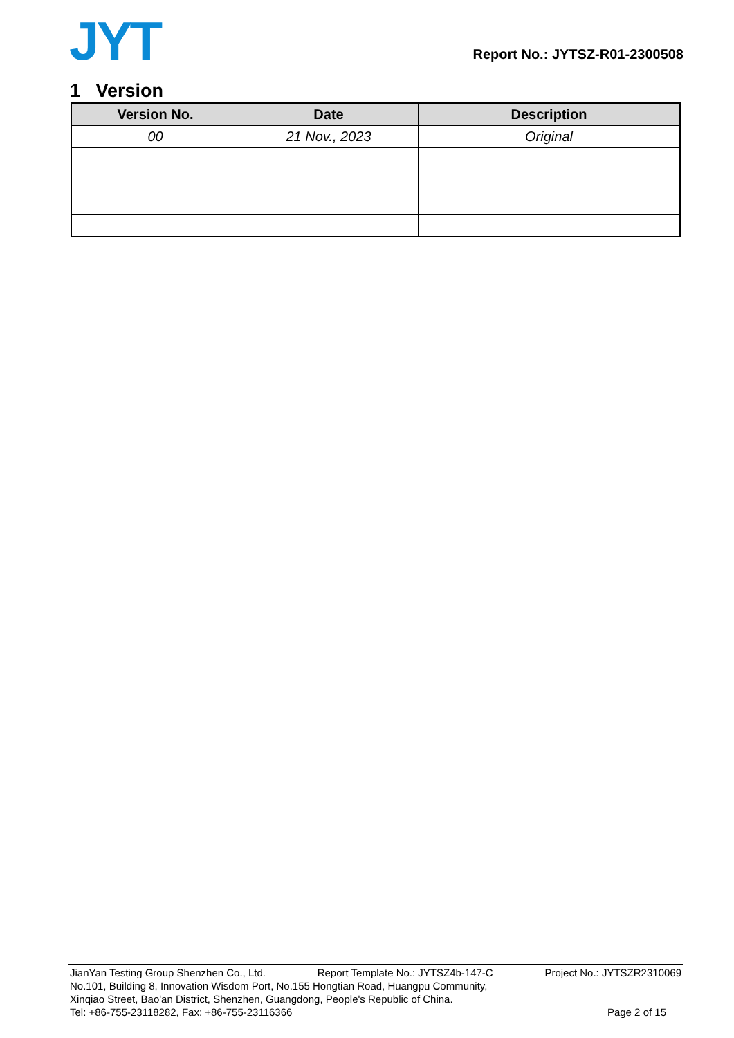JYT
Report No.: JYTSZ-R01-2300508
1 Version
| Version No. | Date | Description |
| --- | --- | --- |
| 00 | 21 Nov., 2023 | Original |
JianYan Testing Group Shenzhen Co., Ltd. Report Template No.: JYTSZ4b-147-C Project No.: JYTSZR2310069
No.101, Building 8, Innovation Wisdom Port, No.155 Hongtian Road, Huangpu Community,
Xinqiao Street, Bao'an District, Shenzhen, Guangdong, People's Republic of China.
Tel: +86-755-23118282, Fax: +86-755-23116366 Page 2 of 15